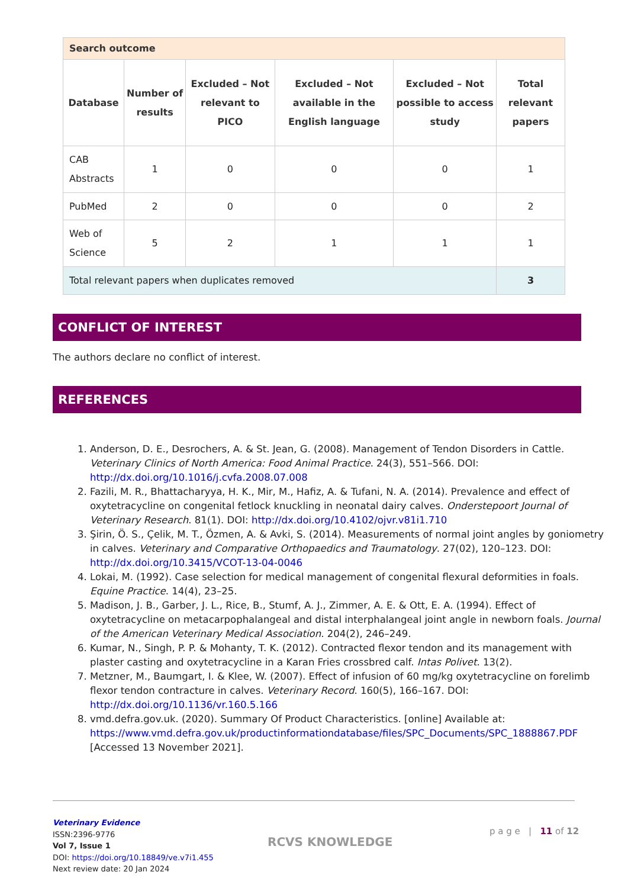| Search outcome | | | | | |
| --- | --- | --- | --- | --- | --- |
| Database | Number of results | Excluded – Not relevant to PICO | Excluded – Not available in the English language | Excluded – Not possible to access study | Total relevant papers |
| CAB Abstracts | 1 | 0 | 0 | 0 | 1 |
| PubMed | 2 | 0 | 0 | 0 | 2 |
| Web of Science | 5 | 2 | 1 | 1 | 1 |
| Total relevant papers when duplicates removed | | | | | 3 |
CONFLICT OF INTEREST
The authors declare no conflict of interest.
REFERENCES
1. Anderson, D. E., Desrochers, A. & St. Jean, G. (2008). Management of Tendon Disorders in Cattle. Veterinary Clinics of North America: Food Animal Practice. 24(3), 551–566. DOI: http://dx.doi.org/10.1016/j.cvfa.2008.07.008
2. Fazili, M. R., Bhattacharyya, H. K., Mir, M., Hafiz, A. & Tufani, N. A. (2014). Prevalence and effect of oxytetracycline on congenital fetlock knuckling in neonatal dairy calves. Onderstepoort Journal of Veterinary Research. 81(1). DOI: http://dx.doi.org/10.4102/ojvr.v81i1.710
3. Şirin, Ö. S., Çelik, M. T., Özmen, A. & Avki, S. (2014). Measurements of normal joint angles by goniometry in calves. Veterinary and Comparative Orthopaedics and Traumatology. 27(02), 120–123. DOI: http://dx.doi.org/10.3415/VCOT-13-04-0046
4. Lokai, M. (1992). Case selection for medical management of congenital flexural deformities in foals. Equine Practice. 14(4), 23–25.
5. Madison, J. B., Garber, J. L., Rice, B., Stumf, A. J., Zimmer, A. E. & Ott, E. A. (1994). Effect of oxytetracycline on metacarpophalangeal and distal interphalangeal joint angle in newborn foals. Journal of the American Veterinary Medical Association. 204(2), 246–249.
6. Kumar, N., Singh, P. P. & Mohanty, T. K. (2012). Contracted flexor tendon and its management with plaster casting and oxytetracycline in a Karan Fries crossbred calf. Intas Polivet. 13(2).
7. Metzner, M., Baumgart, I. & Klee, W. (2007). Effect of infusion of 60 mg/kg oxytetracycline on forelimb flexor tendon contracture in calves. Veterinary Record. 160(5), 166–167. DOI: http://dx.doi.org/10.1136/vr.160.5.166
8. vmd.defra.gov.uk. (2020). Summary Of Product Characteristics. [online] Available at: https://www.vmd.defra.gov.uk/productinformationdatabase/files/SPC_Documents/SPC_1888867.PDF [Accessed 13 November 2021].
Veterinary Evidence
ISSN:2396-9776
Vol 7, Issue 1
DOI: https://doi.org/10.18849/ve.v7i1.455
Next review date: 20 Jan 2024
RCVS KNOWLEDGE
p a g e | 11 of 12